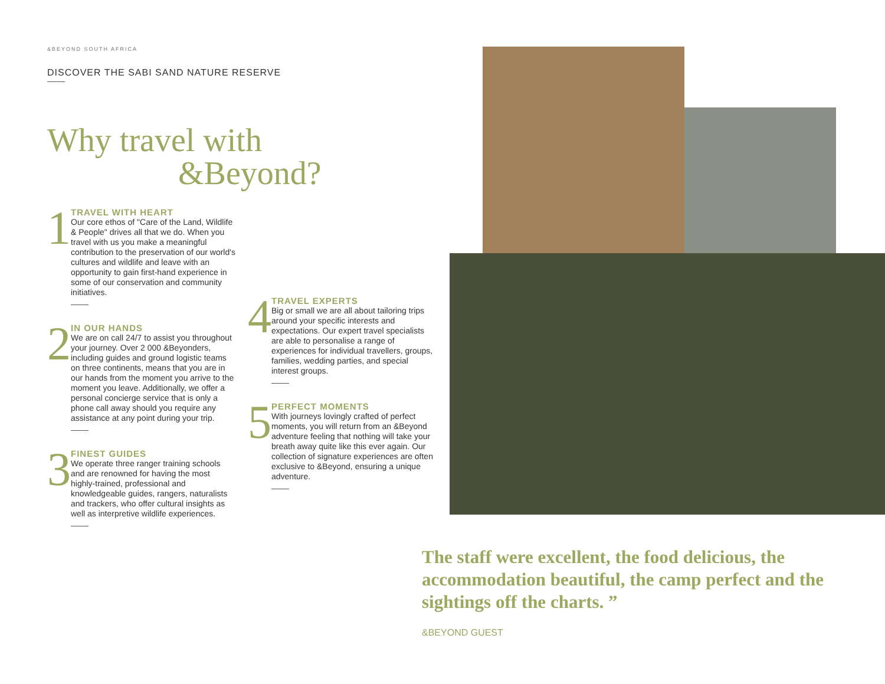&BEYOND SOUTH AFRICA
DISCOVER THE SABI SAND NATURE RESERVE
Why travel with
&Beyond?
1
TRAVEL WITH HEART
Our core ethos of "Care of the Land, Wildlife & People" drives all that we do. When you travel with us you make a meaningful contribution to the preservation of our world's cultures and wildlife and leave with an opportunity to gain first-hand experience in some of our conservation and community initiatives.
2
IN OUR HANDS
We are on call 24/7 to assist you throughout your journey. Over 2 000 &Beyonders, including guides and ground logistic teams on three continents, means that you are in our hands from the moment you arrive to the moment you leave. Additionally, we offer a personal concierge service that is only a phone call away should you require any assistance at any point during your trip.
3
FINEST GUIDES
We operate three ranger training schools and are renowned for having the most highly-trained, professional and knowledgeable guides, rangers, naturalists and trackers, who offer cultural insights as well as interpretive wildlife experiences.
4
TRAVEL EXPERTS
Big or small we are all about tailoring trips around your specific interests and expectations. Our expert travel specialists are able to personalise a range of experiences for individual travellers, groups, families, wedding parties, and special interest groups.
5
PERFECT MOMENTS
With journeys lovingly crafted of perfect moments, you will return from an &Beyond adventure feeling that nothing will take your breath away quite like this ever again. Our collection of signature experiences are often exclusive to &Beyond, ensuring a unique adventure.
The staff were excellent, the food delicious, the accommodation beautiful, the camp perfect and the sightings off the charts. ”
&BEYOND GUEST